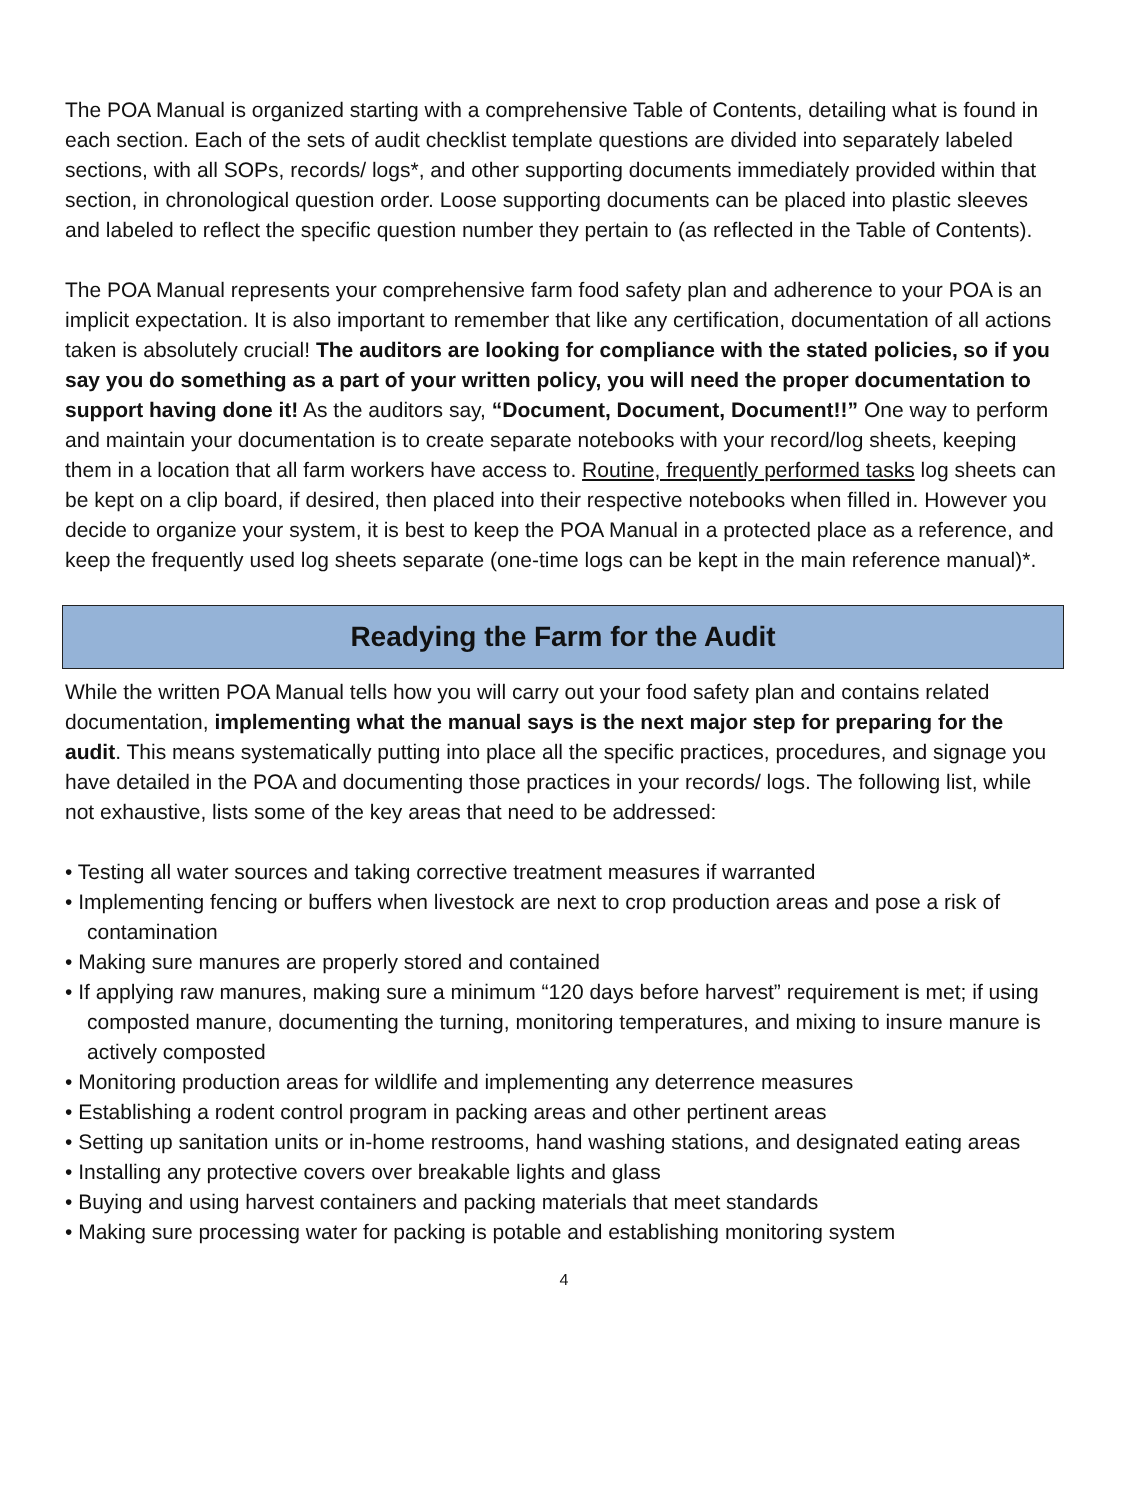The POA Manual is organized starting with a comprehensive Table of Contents, detailing what is found in each section. Each of the sets of audit checklist template questions are divided into separately labeled sections, with all SOPs, records/ logs*, and other supporting documents immediately provided within that section, in chronological question order. Loose supporting documents can be placed into plastic sleeves and labeled to reflect the specific question number they pertain to (as reflected in the Table of Contents).
The POA Manual represents your comprehensive farm food safety plan and adherence to your POA is an implicit expectation. It is also important to remember that like any certification, documentation of all actions taken is absolutely crucial! The auditors are looking for compliance with the stated policies, so if you say you do something as a part of your written policy, you will need the proper documentation to support having done it! As the auditors say, “Document, Document, Document!!” One way to perform and maintain your documentation is to create separate notebooks with your record/log sheets, keeping them in a location that all farm workers have access to. Routine, frequently performed tasks log sheets can be kept on a clip board, if desired, then placed into their respective notebooks when filled in. However you decide to organize your system, it is best to keep the POA Manual in a protected place as a reference, and keep the frequently used log sheets separate (one-time logs can be kept in the main reference manual)*.
Readying the Farm for the Audit
While the written POA Manual tells how you will carry out your food safety plan and contains related documentation, implementing what the manual says is the next major step for preparing for the audit. This means systematically putting into place all the specific practices, procedures, and signage you have detailed in the POA and documenting those practices in your records/ logs. The following list, while not exhaustive, lists some of the key areas that need to be addressed:
• Testing all water sources and taking corrective treatment measures if warranted
• Implementing fencing or buffers when livestock are next to crop production areas and pose a risk of contamination
• Making sure manures are properly stored and contained
• If applying raw manures, making sure a minimum “120 days before harvest” requirement is met; if using composted manure, documenting the turning, monitoring temperatures, and mixing to insure manure is actively composted
• Monitoring production areas for wildlife and implementing any deterrence measures
• Establishing a rodent control program in packing areas and other pertinent areas
• Setting up sanitation units or in-home restrooms, hand washing stations, and designated eating areas
• Installing any protective covers over breakable lights and glass
• Buying and using harvest containers and packing materials that meet standards
• Making sure processing water for packing is potable and establishing monitoring system
4